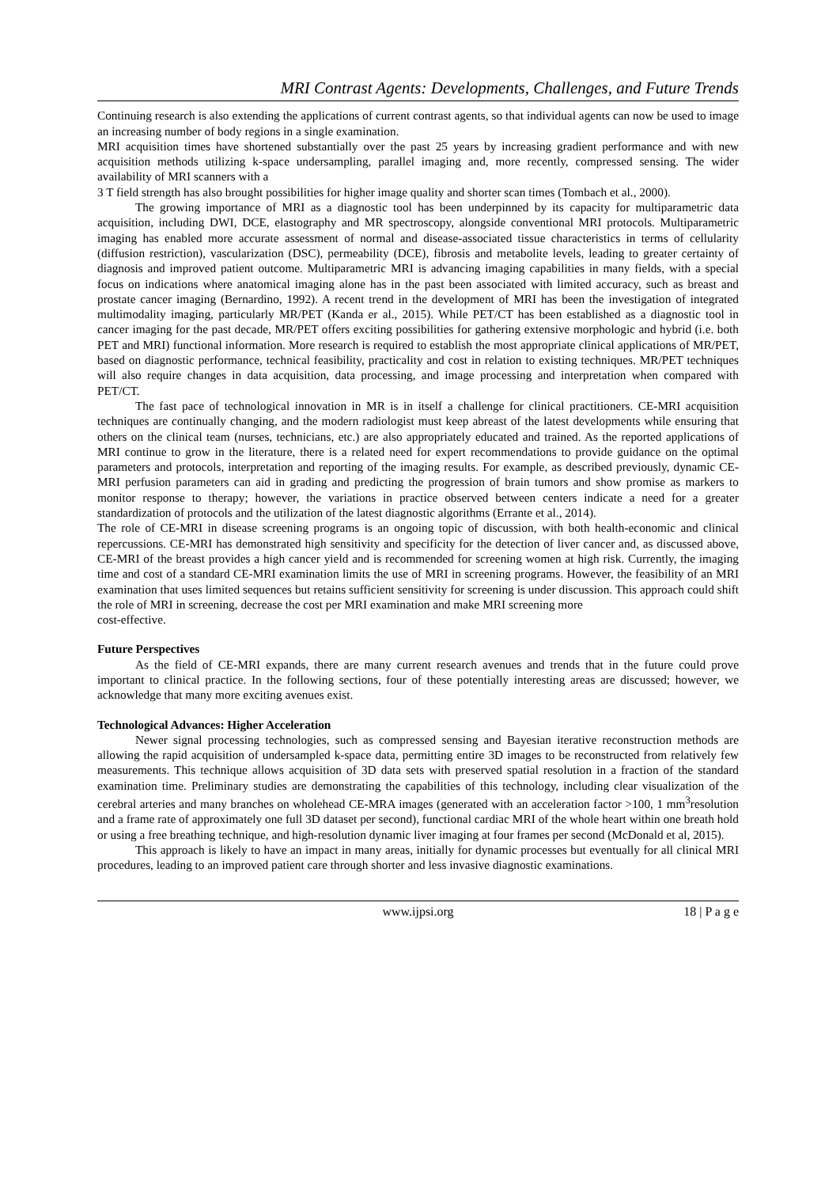MRI Contrast Agents: Developments, Challenges, and Future Trends
Continuing research is also extending the applications of current contrast agents, so that individual agents can now be used to image an increasing number of body regions in a single examination.
MRI acquisition times have shortened substantially over the past 25 years by increasing gradient performance and with new acquisition methods utilizing k-space undersampling, parallel imaging and, more recently, compressed sensing. The wider availability of MRI scanners with a
3 T field strength has also brought possibilities for higher image quality and shorter scan times (Tombach et al., 2000).
The growing importance of MRI as a diagnostic tool has been underpinned by its capacity for multiparametric data acquisition, including DWI, DCE, elastography and MR spectroscopy, alongside conventional MRI protocols. Multiparametric imaging has enabled more accurate assessment of normal and disease-associated tissue characteristics in terms of cellularity (diffusion restriction), vascularization (DSC), permeability (DCE), fibrosis and metabolite levels, leading to greater certainty of diagnosis and improved patient outcome. Multiparametric MRI is advancing imaging capabilities in many fields, with a special focus on indications where anatomical imaging alone has in the past been associated with limited accuracy, such as breast and prostate cancer imaging (Bernardino, 1992). A recent trend in the development of MRI has been the investigation of integrated multimodality imaging, particularly MR/PET (Kanda er al., 2015). While PET/CT has been established as a diagnostic tool in cancer imaging for the past decade, MR/PET offers exciting possibilities for gathering extensive morphologic and hybrid (i.e. both PET and MRI) functional information. More research is required to establish the most appropriate clinical applications of MR/PET, based on diagnostic performance, technical feasibility, practicality and cost in relation to existing techniques. MR/PET techniques will also require changes in data acquisition, data processing, and image processing and interpretation when compared with PET/CT.
The fast pace of technological innovation in MR is in itself a challenge for clinical practitioners. CE-MRI acquisition techniques are continually changing, and the modern radiologist must keep abreast of the latest developments while ensuring that others on the clinical team (nurses, technicians, etc.) are also appropriately educated and trained. As the reported applications of MRI continue to grow in the literature, there is a related need for expert recommendations to provide guidance on the optimal parameters and protocols, interpretation and reporting of the imaging results. For example, as described previously, dynamic CE-MRI perfusion parameters can aid in grading and predicting the progression of brain tumors and show promise as markers to monitor response to therapy; however, the variations in practice observed between centers indicate a need for a greater standardization of protocols and the utilization of the latest diagnostic algorithms (Errante et al., 2014).
The role of CE-MRI in disease screening programs is an ongoing topic of discussion, with both health-economic and clinical repercussions. CE-MRI has demonstrated high sensitivity and specificity for the detection of liver cancer and, as discussed above, CE-MRI of the breast provides a high cancer yield and is recommended for screening women at high risk. Currently, the imaging time and cost of a standard CE-MRI examination limits the use of MRI in screening programs. However, the feasibility of an MRI examination that uses limited sequences but retains sufficient sensitivity for screening is under discussion. This approach could shift the role of MRI in screening, decrease the cost per MRI examination and make MRI screening more
cost-effective.
Future Perspectives
As the field of CE-MRI expands, there are many current research avenues and trends that in the future could prove important to clinical practice. In the following sections, four of these potentially interesting areas are discussed; however, we acknowledge that many more exciting avenues exist.
Technological Advances: Higher Acceleration
Newer signal processing technologies, such as compressed sensing and Bayesian iterative reconstruction methods are allowing the rapid acquisition of undersampled k-space data, permitting entire 3D images to be reconstructed from relatively few measurements. This technique allows acquisition of 3D data sets with preserved spatial resolution in a fraction of the standard examination time. Preliminary studies are demonstrating the capabilities of this technology, including clear visualization of the cerebral arteries and many branches on wholehead CE-MRA images (generated with an acceleration factor >100, 1 mm<sup>3</sup>resolution and a frame rate of approximately one full 3D dataset per second), functional cardiac MRI of the whole heart within one breath hold or using a free breathing technique, and high-resolution dynamic liver imaging at four frames per second (McDonald et al, 2015).
This approach is likely to have an impact in many areas, initially for dynamic processes but eventually for all clinical MRI procedures, leading to an improved patient care through shorter and less invasive diagnostic examinations.
www.ijpsi.org 18 | P a g e